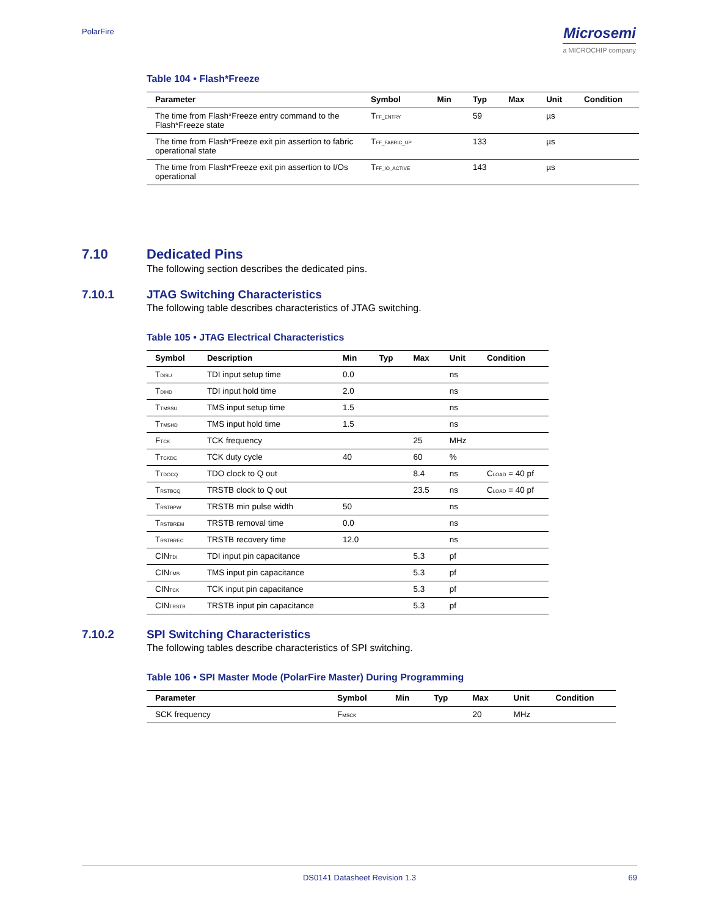PolarFire
Microsemi
a MICROCHIP company
Table 104 • Flash*Freeze
| Parameter | Symbol | Min | Typ | Max | Unit | Condition |
| --- | --- | --- | --- | --- | --- | --- |
| The time from Flash*Freeze entry command to the Flash*Freeze state | T<sub>FF_ENTRY</sub> | | 59 | | µs | |
| The time from Flash*Freeze exit pin assertion to fabric operational state | T<sub>FF_FABRIC_UP</sub> | | 133 | | µs | |
| The time from Flash*Freeze exit pin assertion to I/Os operational | T<sub>FF_IO_ACTIVE</sub> | | 143 | | µs | |
7.10 Dedicated Pins
The following section describes the dedicated pins.
7.10.1 JTAG Switching Characteristics
The following table describes characteristics of JTAG switching.
Table 105 • JTAG Electrical Characteristics
| Symbol | Description | Min | Typ | Max | Unit | Condition |
| --- | --- | --- | --- | --- | --- | --- |
| T<sub>DISU</sub> | TDI input setup time | 0.0 | | | ns | |
| T<sub>DIHD</sub> | TDI input hold time | 2.0 | | | ns | |
| T<sub>TMSSU</sub> | TMS input setup time | 1.5 | | | ns | |
| T<sub>TMSHD</sub> | TMS input hold time | 1.5 | | | ns | |
| F<sub>TCK</sub> | TCK frequency | | | 25 | MHz | |
| T<sub>TCKDC</sub> | TCK duty cycle | 40 | | 60 | % | |
| T<sub>TDOCQ</sub> | TDO clock to Q out | | | 8.4 | ns | C<sub>LOAD</sub> = 40 pf |
| T<sub>RSTBCQ</sub> | TRSTB clock to Q out | | | 23.5 | ns | C<sub>LOAD</sub> = 40 pf |
| T<sub>RSTBPW</sub> | TRSTB min pulse width | 50 | | | ns | |
| T<sub>RSTBREM</sub> | TRSTB removal time | 0.0 | | | ns | |
| T<sub>RSTBREC</sub> | TRSTB recovery time | 12.0 | | | ns | |
| CIN<sub>TDI</sub> | TDI input pin capacitance | | | 5.3 | pf | |
| CIN<sub>TMS</sub> | TMS input pin capacitance | | | 5.3 | pf | |
| CIN<sub>TCK</sub> | TCK input pin capacitance | | | 5.3 | pf | |
| CIN<sub>TRSTB</sub> | TRSTB input pin capacitance | | | 5.3 | pf | |
7.10.2 SPI Switching Characteristics
The following tables describe characteristics of SPI switching.
Table 106 • SPI Master Mode (PolarFire Master) During Programming
| Parameter | Symbol | Min | Typ | Max | Unit | Condition |
| --- | --- | --- | --- | --- | --- | --- |
| SCK frequency | F<sub>MSCK</sub> | | | 20 | MHz | |
DS0141 Datasheet Revision 1.3 69